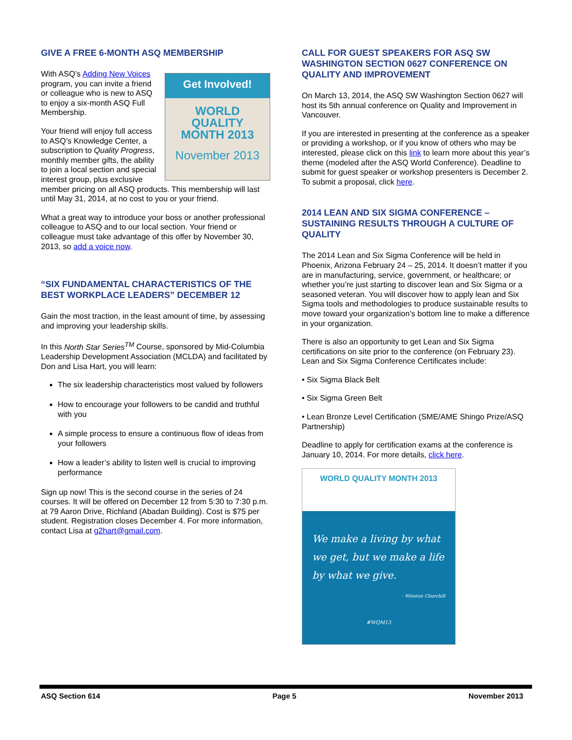GIVE A FREE 6-MONTH ASQ MEMBERSHIP
Get Involved!
WORLD
QUALITY
MONTH 2013
November 2013
With ASQ’s Adding New Voices program, you can invite a friend or colleague who is new to ASQ to enjoy a six-month ASQ Full Membership.
Your friend will enjoy full access to ASQ’s Knowledge Center, a subscription to Quality Progress, monthly member gifts, the ability to join a local section and special interest group, plus exclusive member pricing on all ASQ products. This membership will last until May 31, 2014, at no cost to you or your friend.
What a great way to introduce your boss or another professional colleague to ASQ and to our local section. Your friend or colleague must take advantage of this offer by November 30, 2013, so add a voice now.
“SIX FUNDAMENTAL CHARACTERISTICS OF THE BEST WORKPLACE LEADERS” DECEMBER 12
Gain the most traction, in the least amount of time, by assessing and improving your leadership skills.
In this North Star Series<sup>TM</sup> Course, sponsored by Mid-Columbia Leadership Development Association (MCLDA) and facilitated by Don and Lisa Hart, you will learn:
The six leadership characteristics most valued by followers
How to encourage your followers to be candid and truthful with you
A simple process to ensure a continuous flow of ideas from your followers
How a leader’s ability to listen well is crucial to improving performance
Sign up now! This is the second course in the series of 24 courses. It will be offered on December 12 from 5:30 to 7:30 p.m. at 79 Aaron Drive, Richland (Abadan Building). Cost is $75 per student. Registration closes December 4. For more information, contact Lisa at g2hart@gmail.com.
CALL FOR GUEST SPEAKERS FOR ASQ SW WASHINGTON SECTION 0627 CONFERENCE ON QUALITY AND IMPROVEMENT
On March 13, 2014, the ASQ SW Washington Section 0627 will host its 5th annual conference on Quality and Improvement in Vancouver.
If you are interested in presenting at the conference as a speaker or providing a workshop, or if you know of others who may be interested, please click on this link to learn more about this year’s theme (modeled after the ASQ World Conference). Deadline to submit for guest speaker or workshop presenters is December 2. To submit a proposal, click here.
2014 LEAN AND SIX SIGMA CONFERENCE – SUSTAINING RESULTS THROUGH A CULTURE OF QUALITY
The 2014 Lean and Six Sigma Conference will be held in Phoenix, Arizona February 24 – 25, 2014. It doesn’t matter if you are in manufacturing, service, government, or healthcare; or whether you’re just starting to discover lean and Six Sigma or a seasoned veteran. You will discover how to apply lean and Six Sigma tools and methodologies to produce sustainable results to move toward your organization’s bottom line to make a difference in your organization.
There is also an opportunity to get Lean and Six Sigma certifications on site prior to the conference (on February 23). Lean and Six Sigma Conference Certificates include:
• Six Sigma Black Belt
• Six Sigma Green Belt
• Lean Bronze Level Certification (SME/AME Shingo Prize/ASQ Partnership)
Deadline to apply for certification exams at the conference is January 10, 2014. For more details, click here.
WORLD QUALITY MONTH 2013
We make a living by what we get, but we make a life by what we give.
- Winston Churchill
#WQM13
ASQ Section 614 Page 5 November 2013